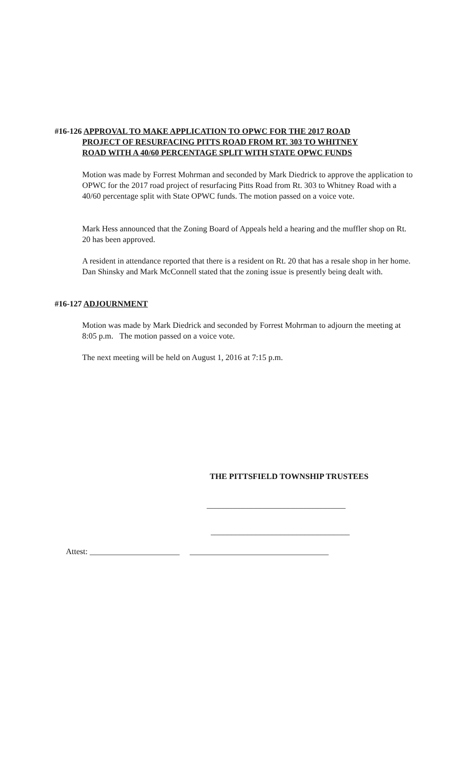#16-126 APPROVAL TO MAKE APPLICATION TO OPWC FOR THE 2017 ROAD
PROJECT OF RESURFACING PITTS ROAD FROM RT. 303 TO WHITNEY
ROAD WITH A 40/60 PERCENTAGE SPLIT WITH STATE OPWC FUNDS
Motion was made by Forrest Mohrman and seconded by Mark Diedrick to approve the application to OPWC for the 2017 road project of resurfacing Pitts Road from Rt. 303 to Whitney Road with a 40/60 percentage split with State OPWC funds. The motion passed on a voice vote.
Mark Hess announced that the Zoning Board of Appeals held a hearing and the muffler shop on Rt. 20 has been approved.
A resident in attendance reported that there is a resident on Rt. 20 that has a resale shop in her home. Dan Shinsky and Mark McConnell stated that the zoning issue is presently being dealt with.
#16-127 ADJOURNMENT
Motion was made by Mark Diedrick and seconded by Forrest Mohrman to adjourn the meeting at 8:05 p.m. The motion passed on a voice vote.
The next meeting will be held on August 1, 2016 at 7:15 p.m.
THE PITTSFIELD TOWNSHIP TRUSTEES
__________________________________
__________________________________
Attest: ______________________ __________________________________